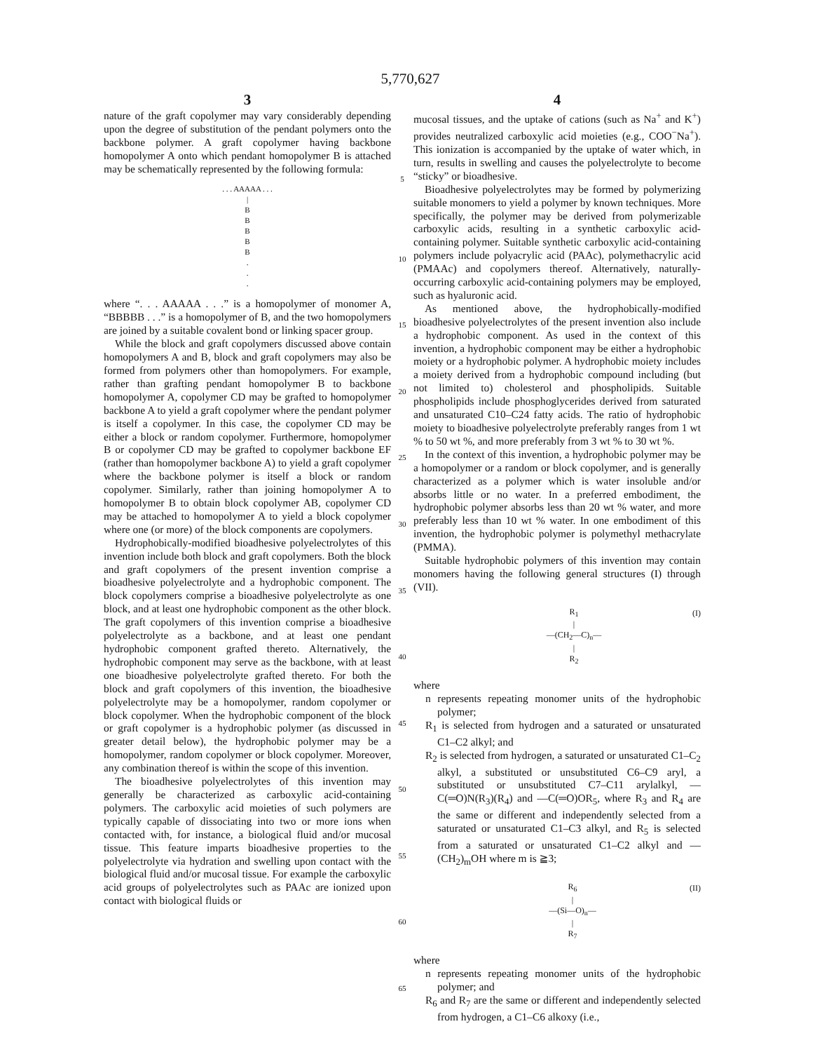5,770,627
3
nature of the graft copolymer may vary considerably depending upon the degree of substitution of the pendant polymers onto the backbone polymer. A graft copolymer having backbone homopolymer A onto which pendant homopolymer B is attached may be schematically represented by the following formula:
. . . AAAAA . . .
|
B
B
B
B
B
.
.
.
where “. . . AAAAA . . .” is a homopolymer of monomer A, “BBBBB . . .” is a homopolymer of B, and the two homopolymers are joined by a suitable covalent bond or linking spacer group.
While the block and graft copolymers discussed above contain homopolymers A and B, block and graft copolymers may also be formed from polymers other than homopolymers. For example, rather than grafting pendant homopolymer B to backbone homopolymer A, copolymer CD may be grafted to homopolymer backbone A to yield a graft copolymer where the pendant polymer is itself a copolymer. In this case, the copolymer CD may be either a block or random copolymer. Furthermore, homopolymer B or copolymer CD may be grafted to copolymer backbone EF (rather than homopolymer backbone A) to yield a graft copolymer where the backbone polymer is itself a block or random copolymer. Similarly, rather than joining homopolymer A to homopolymer B to obtain block copolymer AB, copolymer CD may be attached to homopolymer A to yield a block copolymer where one (or more) of the block components are copolymers.
Hydrophobically-modified bioadhesive polyelectrolytes of this invention include both block and graft copolymers. Both the block and graft copolymers of the present invention comprise a bioadhesive polyelectrolyte and a hydrophobic component. The block copolymers comprise a bioadhesive polyelectrolyte as one block, and at least one hydrophobic component as the other block. The graft copolymers of this invention comprise a bioadhesive polyelectrolyte as a backbone, and at least one pendant hydrophobic component grafted thereto. Alternatively, the hydrophobic component may serve as the backbone, with at least one bioadhesive polyelectrolyte grafted thereto. For both the block and graft copolymers of this invention, the bioadhesive polyelectrolyte may be a homopolymer, random copolymer or block copolymer. When the hydrophobic component of the block or graft copolymer is a hydrophobic polymer (as discussed in greater detail below), the hydrophobic polymer may be a homopolymer, random copolymer or block copolymer. Moreover, any combination thereof is within the scope of this invention.
The bioadhesive polyelectrolytes of this invention may generally be characterized as carboxylic acid-containing polymers. The carboxylic acid moieties of such polymers are typically capable of dissociating into two or more ions when contacted with, for instance, a biological fluid and/or mucosal tissue. This feature imparts bioadhesive properties to the polyelectrolyte via hydration and swelling upon contact with the biological fluid and/or mucosal tissue. For example the carboxylic acid groups of polyelectrolytes such as PAAc are ionized upon contact with biological fluids or
5
10
15
20
25
30
35
40
45
50
55
60
65
4
mucosal tissues, and the uptake of cations (such as Na<sup>+</sup> and K<sup>+</sup>) provides neutralized carboxylic acid moieties (e.g., COO<sup>−</sup>Na<sup>+</sup>). This ionization is accompanied by the uptake of water which, in turn, results in swelling and causes the polyelectrolyte to become “sticky” or bioadhesive.
Bioadhesive polyelectrolytes may be formed by polymerizing suitable monomers to yield a polymer by known techniques. More specifically, the polymer may be derived from polymerizable carboxylic acids, resulting in a synthetic carboxylic acid-containing polymer. Suitable synthetic carboxylic acid-containing polymers include polyacrylic acid (PAAc), polymethacrylic acid (PMAAc) and copolymers thereof. Alternatively, naturally-occurring carboxylic acid-containing polymers may be employed, such as hyaluronic acid.
As mentioned above, the hydrophobically-modified bioadhesive polyelectrolytes of the present invention also include a hydrophobic component. As used in the context of this invention, a hydrophobic component may be either a hydrophobic moiety or a hydrophobic polymer. A hydrophobic moiety includes a moiety derived from a hydrophobic compound including (but not limited to) cholesterol and phospholipids. Suitable phospholipids include phosphoglycerides derived from saturated and unsaturated C10–C24 fatty acids. The ratio of hydrophobic moiety to bioadhesive polyelectrolyte preferably ranges from 1 wt % to 50 wt %, and more preferably from 3 wt % to 30 wt %.
In the context of this invention, a hydrophobic polymer may be a homopolymer or a random or block copolymer, and is generally characterized as a polymer which is water insoluble and/or absorbs little or no water. In a preferred embodiment, the hydrophobic polymer absorbs less than 20 wt % water, and more preferably less than 10 wt % water. In one embodiment of this invention, the hydrophobic polymer is polymethyl methacrylate (PMMA).
Suitable hydrophobic polymers of this invention may contain monomers having the following general structures (I) through (VII).
R<sub>1</sub>
|
—(CH<sub>2</sub>—C)<sub>n</sub>—
|
R<sub>2</sub> (I)
where
n represents repeating monomer units of the hydrophobic polymer;
R<sub>1</sub> is selected from hydrogen and a saturated or unsaturated C1–C2 alkyl; and
R<sub>2</sub> is selected from hydrogen, a saturated or unsaturated C1–C<sub>2</sub> alkyl, a substituted or unsubstituted C6–C9 aryl, a substituted or unsubstituted C7–C11 arylalkyl, —C(═O)N(R<sub>3</sub>)(R<sub>4</sub>) and —C(═O)OR<sub>5</sub>, where R<sub>3</sub> and R<sub>4</sub> are the same or different and independently selected from a saturated or unsaturated C1–C3 alkyl, and R<sub>5</sub> is selected from a saturated or unsaturated C1–C2 alkyl and —(CH<sub>2</sub>)<sub>m</sub>OH where m is ≧3;
R<sub>6</sub>
|
—(Si—O)<sub>n</sub>—
|
R<sub>7</sub> (II)
where
n represents repeating monomer units of the hydrophobic polymer; and
R<sub>6</sub> and R<sub>7</sub> are the same or different and independently selected from hydrogen, a C1–C6 alkoxy (i.e.,